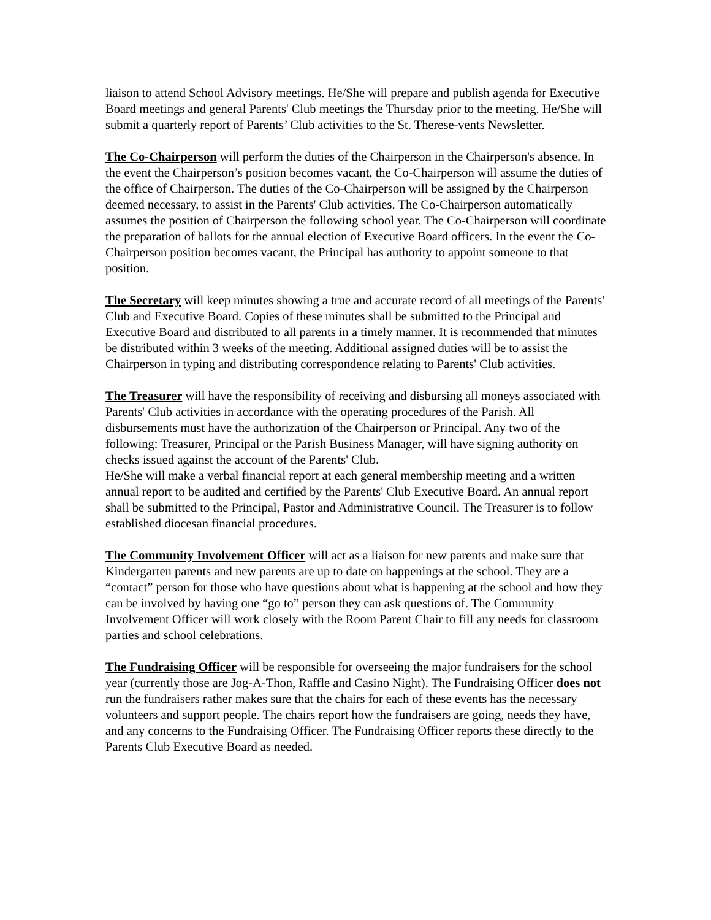liaison to attend School Advisory meetings. He/She will prepare and publish agenda for Executive Board meetings and general Parents' Club meetings the Thursday prior to the meeting. He/She will submit a quarterly report of Parents’ Club activities to the St. Therese-vents Newsletter.
The Co-Chairperson will perform the duties of the Chairperson in the Chairperson's absence. In the event the Chairperson’s position becomes vacant, the Co-Chairperson will assume the duties of the office of Chairperson. The duties of the Co-Chairperson will be assigned by the Chairperson deemed necessary, to assist in the Parents' Club activities. The Co-Chairperson automatically assumes the position of Chairperson the following school year. The Co-Chairperson will coordinate the preparation of ballots for the annual election of Executive Board officers. In the event the Co-Chairperson position becomes vacant, the Principal has authority to appoint someone to that position.
The Secretary will keep minutes showing a true and accurate record of all meetings of the Parents' Club and Executive Board. Copies of these minutes shall be submitted to the Principal and Executive Board and distributed to all parents in a timely manner. It is recommended that minutes be distributed within 3 weeks of the meeting. Additional assigned duties will be to assist the Chairperson in typing and distributing correspondence relating to Parents' Club activities.
The Treasurer will have the responsibility of receiving and disbursing all moneys associated with Parents' Club activities in accordance with the operating procedures of the Parish. All disbursements must have the authorization of the Chairperson or Principal. Any two of the following: Treasurer, Principal or the Parish Business Manager, will have signing authority on checks issued against the account of the Parents' Club.
He/She will make a verbal financial report at each general membership meeting and a written annual report to be audited and certified by the Parents' Club Executive Board. An annual report shall be submitted to the Principal, Pastor and Administrative Council. The Treasurer is to follow established diocesan financial procedures.
The Community Involvement Officer will act as a liaison for new parents and make sure that Kindergarten parents and new parents are up to date on happenings at the school. They are a “contact” person for those who have questions about what is happening at the school and how they can be involved by having one “go to” person they can ask questions of. The Community Involvement Officer will work closely with the Room Parent Chair to fill any needs for classroom parties and school celebrations.
The Fundraising Officer will be responsible for overseeing the major fundraisers for the school year (currently those are Jog-A-Thon, Raffle and Casino Night). The Fundraising Officer does not run the fundraisers rather makes sure that the chairs for each of these events has the necessary volunteers and support people. The chairs report how the fundraisers are going, needs they have, and any concerns to the Fundraising Officer. The Fundraising Officer reports these directly to the Parents Club Executive Board as needed.